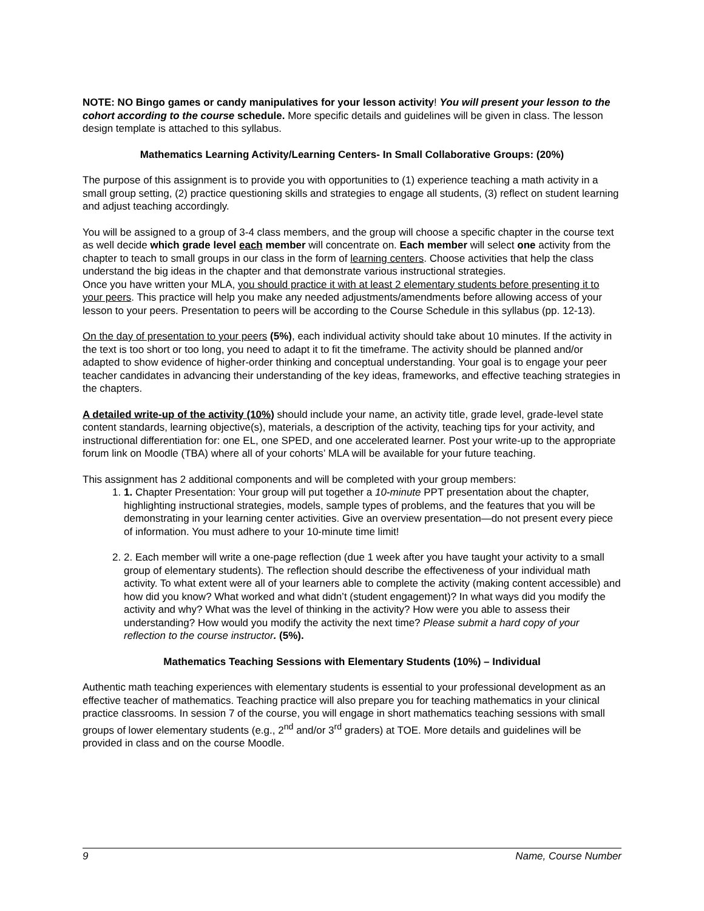NOTE: NO Bingo games or candy manipulatives for your lesson activity! You will present your lesson to the cohort according to the course schedule. More specific details and guidelines will be given in class. The lesson design template is attached to this syllabus.
Mathematics Learning Activity/Learning Centers- In Small Collaborative Groups: (20%)
The purpose of this assignment is to provide you with opportunities to (1) experience teaching a math activity in a small group setting, (2) practice questioning skills and strategies to engage all students, (3) reflect on student learning and adjust teaching accordingly.
You will be assigned to a group of 3-4 class members, and the group will choose a specific chapter in the course text as well decide which grade level each member will concentrate on. Each member will select one activity from the chapter to teach to small groups in our class in the form of learning centers. Choose activities that help the class understand the big ideas in the chapter and that demonstrate various instructional strategies.
Once you have written your MLA, you should practice it with at least 2 elementary students before presenting it to your peers. This practice will help you make any needed adjustments/amendments before allowing access of your lesson to your peers. Presentation to peers will be according to the Course Schedule in this syllabus (pp. 12-13).
On the day of presentation to your peers (5%), each individual activity should take about 10 minutes. If the activity in the text is too short or too long, you need to adapt it to fit the timeframe. The activity should be planned and/or adapted to show evidence of higher-order thinking and conceptual understanding. Your goal is to engage your peer teacher candidates in advancing their understanding of the key ideas, frameworks, and effective teaching strategies in the chapters.
A detailed write-up of the activity (10%) should include your name, an activity title, grade level, grade-level state content standards, learning objective(s), materials, a description of the activity, teaching tips for your activity, and instructional differentiation for: one EL, one SPED, and one accelerated learner. Post your write-up to the appropriate forum link on Moodle (TBA) where all of your cohorts’ MLA will be available for your future teaching.
This assignment has 2 additional components and will be completed with your group members:
1. 1. Chapter Presentation: Your group will put together a 10-minute PPT presentation about the chapter, highlighting instructional strategies, models, sample types of problems, and the features that you will be demonstrating in your learning center activities. Give an overview presentation—do not present every piece of information. You must adhere to your 10-minute time limit!
2. 2. Each member will write a one-page reflection (due 1 week after you have taught your activity to a small group of elementary students). The reflection should describe the effectiveness of your individual math activity. To what extent were all of your learners able to complete the activity (making content accessible) and how did you know? What worked and what didn’t (student engagement)? In what ways did you modify the activity and why? What was the level of thinking in the activity? How were you able to assess their understanding? How would you modify the activity the next time? Please submit a hard copy of your reflection to the course instructor. (5%).
Mathematics Teaching Sessions with Elementary Students (10%) – Individual
Authentic math teaching experiences with elementary students is essential to your professional development as an effective teacher of mathematics. Teaching practice will also prepare you for teaching mathematics in your clinical practice classrooms. In session 7 of the course, you will engage in short mathematics teaching sessions with small groups of lower elementary students (e.g., 2<sup>nd</sup> and/or 3<sup>rd</sup> graders) at TOE. More details and guidelines will be provided in class and on the course Moodle.
9 Name, Course Number